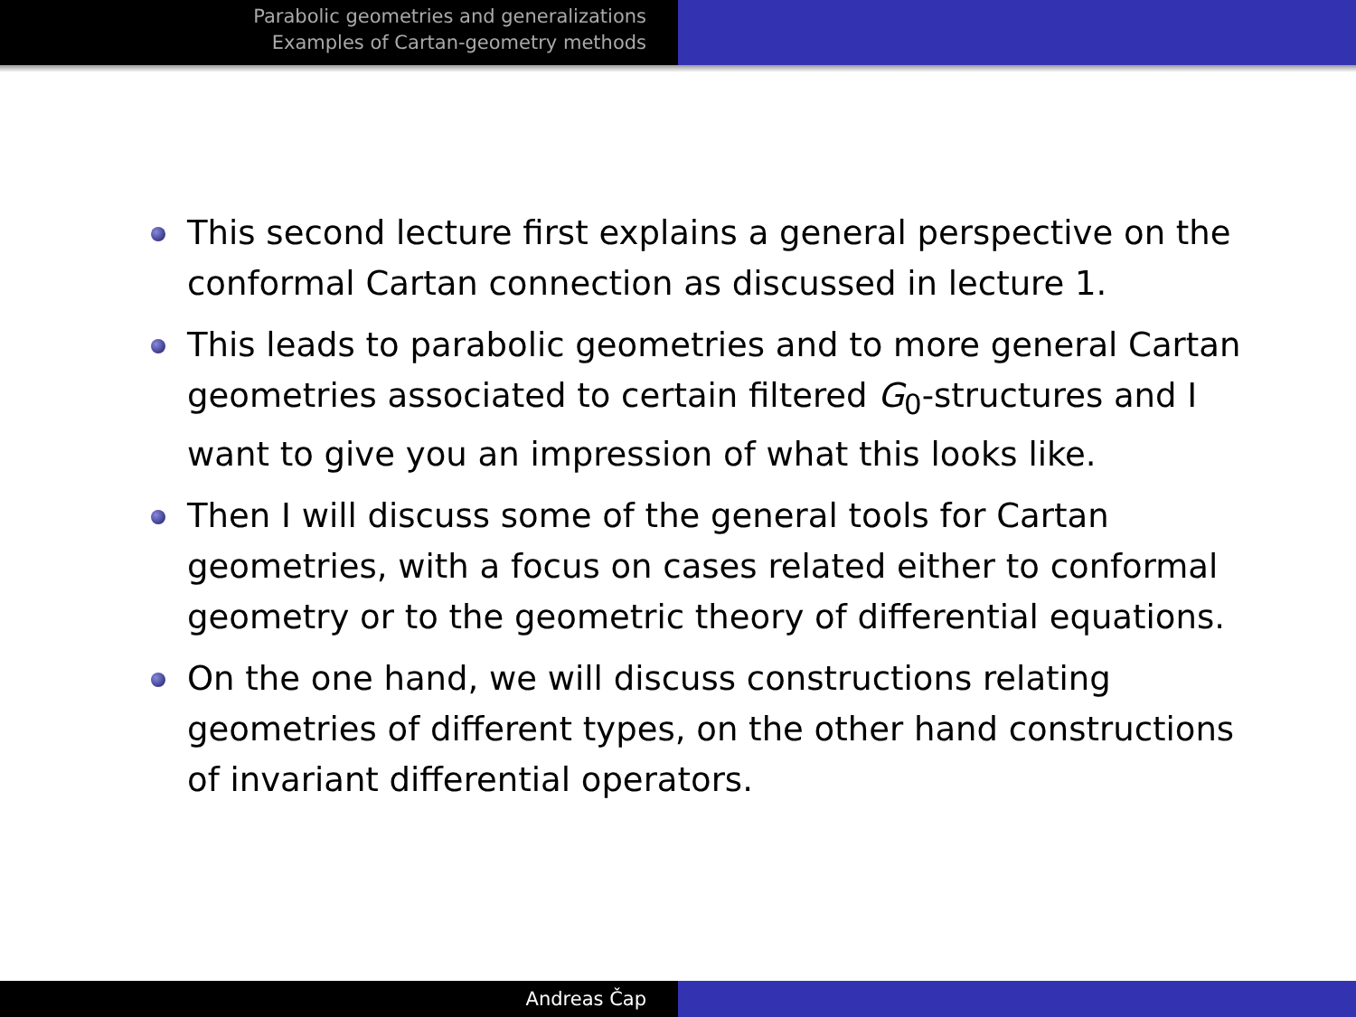Parabolic geometries and generalizations
Examples of Cartan-geometry methods
This second lecture first explains a general perspective on the conformal Cartan connection as discussed in lecture 1.
This leads to parabolic geometries and to more general Cartan geometries associated to certain filtered G<sub>0</sub>-structures and I want to give you an impression of what this looks like.
Then I will discuss some of the general tools for Cartan geometries, with a focus on cases related either to conformal geometry or to the geometric theory of differential equations.
On the one hand, we will discuss constructions relating geometries of different types, on the other hand constructions of invariant differential operators.
Andreas Čap